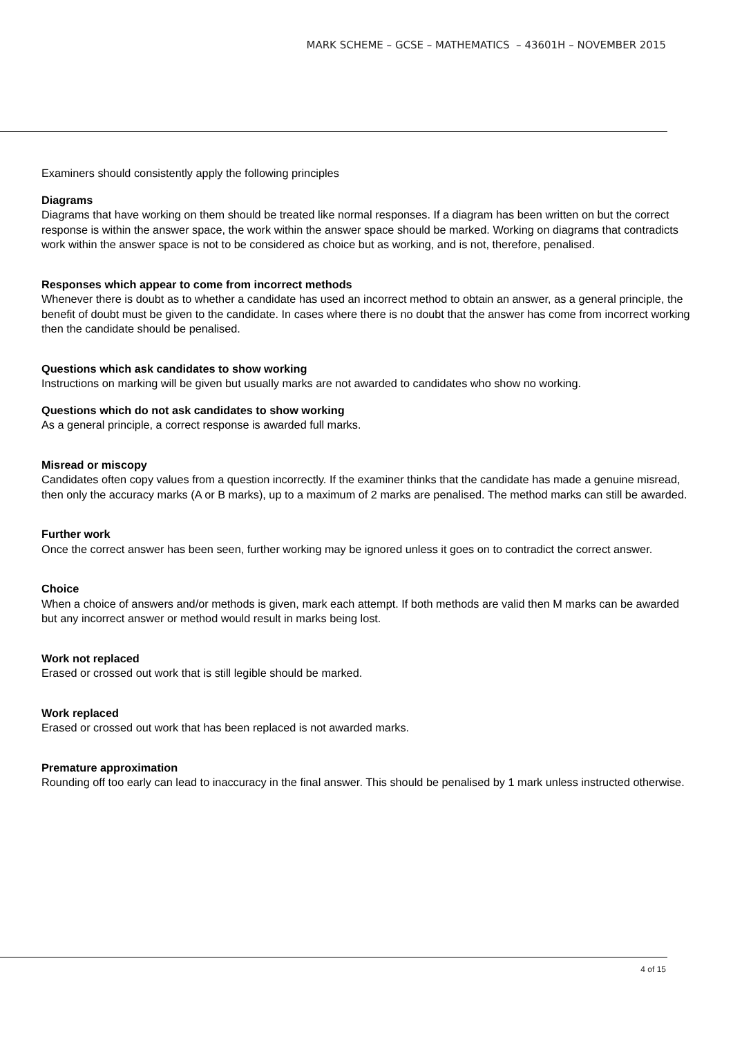MARK SCHEME – GCSE – MATHEMATICS – 43601H – NOVEMBER 2015
Examiners should consistently apply the following principles
Diagrams
Diagrams that have working on them should be treated like normal responses. If a diagram has been written on but the correct response is within the answer space, the work within the answer space should be marked. Working on diagrams that contradicts work within the answer space is not to be considered as choice but as working, and is not, therefore, penalised.
Responses which appear to come from incorrect methods
Whenever there is doubt as to whether a candidate has used an incorrect method to obtain an answer, as a general principle, the benefit of doubt must be given to the candidate. In cases where there is no doubt that the answer has come from incorrect working then the candidate should be penalised.
Questions which ask candidates to show working
Instructions on marking will be given but usually marks are not awarded to candidates who show no working.
Questions which do not ask candidates to show working
As a general principle, a correct response is awarded full marks.
Misread or miscopy
Candidates often copy values from a question incorrectly. If the examiner thinks that the candidate has made a genuine misread, then only the accuracy marks (A or B marks), up to a maximum of 2 marks are penalised. The method marks can still be awarded.
Further work
Once the correct answer has been seen, further working may be ignored unless it goes on to contradict the correct answer.
Choice
When a choice of answers and/or methods is given, mark each attempt. If both methods are valid then M marks can be awarded but any incorrect answer or method would result in marks being lost.
Work not replaced
Erased or crossed out work that is still legible should be marked.
Work replaced
Erased or crossed out work that has been replaced is not awarded marks.
Premature approximation
Rounding off too early can lead to inaccuracy in the final answer. This should be penalised by 1 mark unless instructed otherwise.
4 of 15